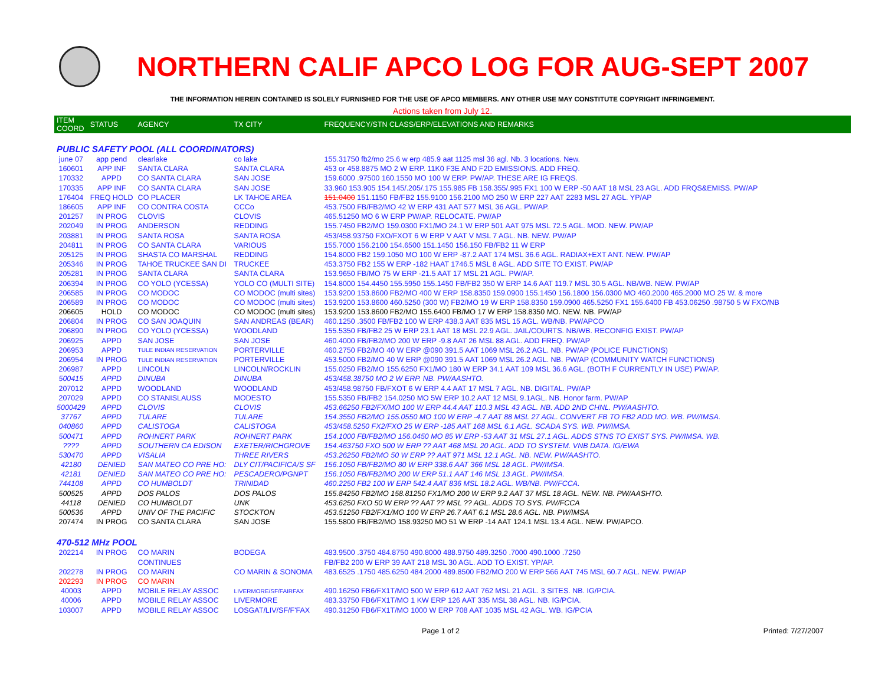NORTHERN CALIF APCO LOG FOR AUG-SEPT 2007
THE INFORMATION HEREIN CONTAINED IS SOLELY FURNISHED FOR THE USE OF APCO MEMBERS. ANY OTHER USE MAY CONSTITUTE COPYRIGHT INFRINGEMENT.
Actions taken from July 12.
| ITEM COORD | STATUS | AGENCY | TX CITY | FREQUENCY/STN CLASS/ERP/ELEVATIONS AND REMARKS |
| --- | --- | --- | --- | --- |
| PUBLIC SAFETY POOL (ALL COORDINATORS) | | | | |
| june 07 | app pend | clearlake | co lake | 155.31750 fb2/mo 25.6 w erp 485.9 aat 1125 msl 36 agl. Nb. 3 locations. New. |
| 160601 | APP INF | SANTA CLARA | SANTA CLARA | 453 or 458.8875 MO 2 W ERP. 11K0 F3E AND F2D EMISSIONS. ADD FREQ. |
| 170332 | APPD | CO SANTA CLARA | SAN JOSE | 159.6000 .97500 160.1550 MO 100 W ERP. PW/AP. THESE ARE IG FREQS. |
| 170335 | APP INF | CO SANTA CLARA | SAN JOSE | 33.960 153.905 154.145/.205/.175 155.985 FB 158.355/.995 FX1 100 W ERP -50 AAT 18 MSL 23 AGL. ADD FRQS&EMISS. PW/AP |
| 176404 | FREQ HOLD | CO PLACER | LK TAHOE AREA | 151.0400 151.1150 FB/FB2 155.9100 156.2100 MO 250 W ERP 227 AAT 2283 MSL 27 AGL. YP/AP |
| 186605 | APP INF | CO CONTRA COSTA | CCCo | 453.7500 FB/FB2/MO 42 W ERP 431 AAT 577 MSL 36 AGL. PW/AP. |
| 201257 | IN PROG | CLOVIS | CLOVIS | 465.51250 MO 6 W ERP PW/AP. RELOCATE. PW/AP |
| 202049 | IN PROG | ANDERSON | REDDING | 155.7450 FB2/MO 159.0300 FX1/MO 24.1 W ERP 501 AAT 975 MSL 72.5 AGL. MOD. NEW. PW/AP |
| 203881 | IN PROG | SANTA ROSA | SANTA ROSA | 453/458.93750 FXO/FXOT 6 W ERP V AAT V MSL 7 AGL. NB. NEW. PW/AP |
| 204811 | IN PROG | CO SANTA CLARA | VARIOUS | 155.7000 156.2100 154.6500 151.1450 156.150 FB/FB2 11 W ERP |
| 205125 | IN PROG | SHASTA CO MARSHAL | REDDING | 154.8000 FB2 159.1050 MO 100 W ERP -87.2 AAT 174 MSL 36.6 AGL. RADIAX+EXT ANT. NEW. PW/AP |
| 205346 | IN PROG | TAHOE TRUCKEE SAN DI | TRUCKEE | 453.3750 FB2 155 W ERP -182 HAAT 1746.5 MSL 8 AGL. ADD SITE TO EXIST. PW/AP |
| 205281 | IN PROG | SANTA CLARA | SANTA CLARA | 153.9650 FB/MO 75 W ERP -21.5 AAT 17 MSL 21 AGL. PW/AP. |
| 206394 | IN PROG | CO YOLO (YCESSA) | YOLO CO (MULTI SITE) | 154.8000 154.4450 155.5950 155.1450 FB/FB2 350 W ERP 14.6 AAT 119.7 MSL 30.5 AGL. NB/WB. NEW. PW/AP |
| 206585 | IN PROG | CO MODOC | CO MODOC (multi sites) | 153.9200 153.8600 FB2/MO 400 W ERP 158.8350 159.0900 155.1450 156.1800 156.0300 MO 460.2000 465.2000 MO 25 W. & more |
| 206589 | IN PROG | CO MODOC | CO MODOC (multi sites) | 153.9200 153.8600 460.5250 (300 W) FB2/MO 19 W ERP 158.8350 159.0900 465.5250 FX1 155.6400 FB 453.06250 .98750 5 W FXO/NB |
| 206605 | HOLD | CO MODOC | CO MODOC (multi sites) | 153.9200 153.8600 FB2/MO 155.6400 FB/MO 17 W ERP 158.8350 MO. NEW. NB. PW/AP |
| 206804 | IN PROG | CO SAN JOAQUIN | SAN ANDREAS (BEAR) | 460.1250 .3500 FB/FB2 100 W ERP 438.3 AAT 835 MSL 15 AGL. WB/NB. PW/APCO |
| 206890 | IN PROG | CO YOLO (YCESSA) | WOODLAND | 155.5350 FB/FB2 25 W ERP 23.1 AAT 18 MSL 22.9 AGL. JAIL/COURTS. NB/WB. RECONFIG EXIST. PW/AP |
| 206925 | APPD | SAN JOSE | SAN JOSE | 460.4000 FB/FB2/MO 200 W ERP -9.8 AAT 26 MSL 88 AGL. ADD FREQ. PW/AP |
| 206953 | APPD | TULE INDIAN RESERVATION | PORTERVILLE | 460.2750 FB2/MO 40 W ERP @090 391.5 AAT 1069 MSL 26.2 AGL. NB. PW/AP (POLICE FUNCTIONS) |
| 206954 | IN PROG | TULE INDIAN RESERVATION | PORTERVILLE | 453.5000 FB2/MO 40 W ERP @090 391.5 AAT 1069 MSL 26.2 AGL. NB. PW/AP (COMMUNITY WATCH FUNCTIONS) |
| 206987 | APPD | LINCOLN | LINCOLN/ROCKLIN | 155.0250 FB2/MO 155.6250 FX1/MO 180 W ERP 34.1 AAT 109 MSL 36.6 AGL. (BOTH F CURRENTLY IN USE) PW/AP. |
| 500415 | APPD | DINUBA | DINUBA | 453/458.38750 MO 2 W ERP. NB. PW/AASHTO. |
| 207012 | APPD | WOODLAND | WOODLAND | 453/458.98750 FB/FXOT 6 W ERP 4.4 AAT 17 MSL 7 AGL. NB. DIGITAL. PW/AP |
| 207029 | APPD | CO STANISLAUSS | MODESTO | 155.5350 FB/FB2 154.0250 MO 5W ERP 10.2 AAT 12 MSL 9.1AGL. NB. Honor farm. PW/AP |
| 5000429 | APPD | CLOVIS | CLOVIS | 453.66250 FB2/FX/MO 100 W ERP 44.4 AAT 110.3 MSL 43 AGL. NB. ADD 2ND CHNL. PW/AASHTO. |
| 37767 | APPD | TULARE | TULARE | 154.3550 FB2/MO 155.0550 MO 100 W ERP -4.7 AAT 88 MSL 27 AGL. CONVERT FB TO FB2 ADD MO. WB. PW/IMSA. |
| 040860 | APPD | CALISTOGA | CALISTOGA | 453/458.5250 FX2/FXO 25 W ERP -185 AAT 168 MSL 6.1 AGL. SCADA SYS. WB. PW/IMSA. |
| 500471 | APPD | ROHNERT PARK | ROHNERT PARK | 154.1000 FB/FB2/MO 156.0450 MO 85 W ERP -53 AAT 31 MSL 27.1 AGL. ADDS STNS TO EXIST SYS. PW/IMSA. WB. |
| ???? | APPD | SOUTHERN CA EDISON | EXETER/RICHGROVE | 154.463750 FXO 500 W ERP ?? AAT 468 MSL 20 AGL. ADD TO SYSTEM. VNB DATA. IG/EWA |
| 530470 | APPD | VISALIA | THREE RIVERS | 453.26250 FB2/MO 50 W ERP ?? AAT 971 MSL 12.1 AGL. NB. NEW. PW/AASHTO. |
| 42180 | DENIED | SAN MATEO CO PRE HO: | DLY CIT/PACIFICA/S SF | 156.1050 FB/FB2/MO 80 W ERP 338.6 AAT 366 MSL 18 AGL. PW/IMSA. |
| 42181 | DENIED | SAN MATEO CO PRE HO: | PESCADERO/PGNPT | 156.1050 FB/FB2/MO 200 W ERP 51.1 AAT 146 MSL 13 AGL. PW/IMSA. |
| 744108 | APPD | CO HUMBOLDT | TRINIDAD | 460.2250 FB2 100 W ERP 542.4 AAT 836 MSL 18.2 AGL. WB/NB. PW/FCCA. |
| 500525 | APPD | DOS PALOS | DOS PALOS | 155.84250 FB2/MO 158.81250 FX1/MO 200 W ERP 9.2 AAT 37 MSL 18 AGL. NEW. NB. PW/AASHTO. |
| 44118 | DENIED | CO HUMBOLDT | UNK | 453.6250 FXO 50 W ERP ?? AAT ?? MSL ?? AGL. ADDS TO SYS. PW/FCCA |
| 500536 | APPD | UNIV OF THE PACIFIC | STOCKTON | 453.51250 FB2/FX1/MO 100 W ERP 26.7 AAT 6.1 MSL 28.6 AGL. NB. PW/IMSA |
| 207474 | IN PROG | CO SANTA CLARA | SAN JOSE | 155.5800 FB/FB2/MO 158.93250 MO 51 W ERP -14 AAT 124.1 MSL 13.4 AGL. NEW. PW/APCO. |
| 470-512 MHz POOL | | | | |
| 202214 | IN PROG | CO MARIN | BODEGA | 483.9500 .3750 484.8750 490.8000 488.9750 489.3250 .7000 490.1000 .7250 |
| | | CONTINUES | | FB/FB2 200 W ERP 39 AAT 218 MSL 30 AGL. ADD TO EXIST. YP/AP. |
| 202278 | IN PROG | CO MARIN | CO MARIN & SONOMA | 483.6525 .1750 485.6250 484.2000 489.8500 FB2/MO 200 W ERP 566 AAT 745 MSL 60.7 AGL. NEW. PW/AP |
| 202293 | IN PROG | CO MARIN | | |
| 40003 | APPD | MOBILE RELAY ASSOC | LIVERMORE/SF/FAIRFAX | 490.16250 FB6/FX1T/MO 500 W ERP 612 AAT 762 MSL 21 AGL. 3 SITES. NB. IG/PCIA. |
| 40006 | APPD | MOBILE RELAY ASSOC | LIVERMORE | 483.33750 FB6/FX1T/MO 1 KW ERP 126 AAT 335 MSL 38 AGL. NB. IG/PCIA. |
| 103007 | APPD | MOBILE RELAY ASSOC | LOSGAT/LIV/SF/F'FAX | 490.31250 FB6/FX1T/MO 1000 W ERP 708 AAT 1035 MSL 42 AGL. WB. IG/PCIA |
Page 1 of 2 Printed: 7/27/2007